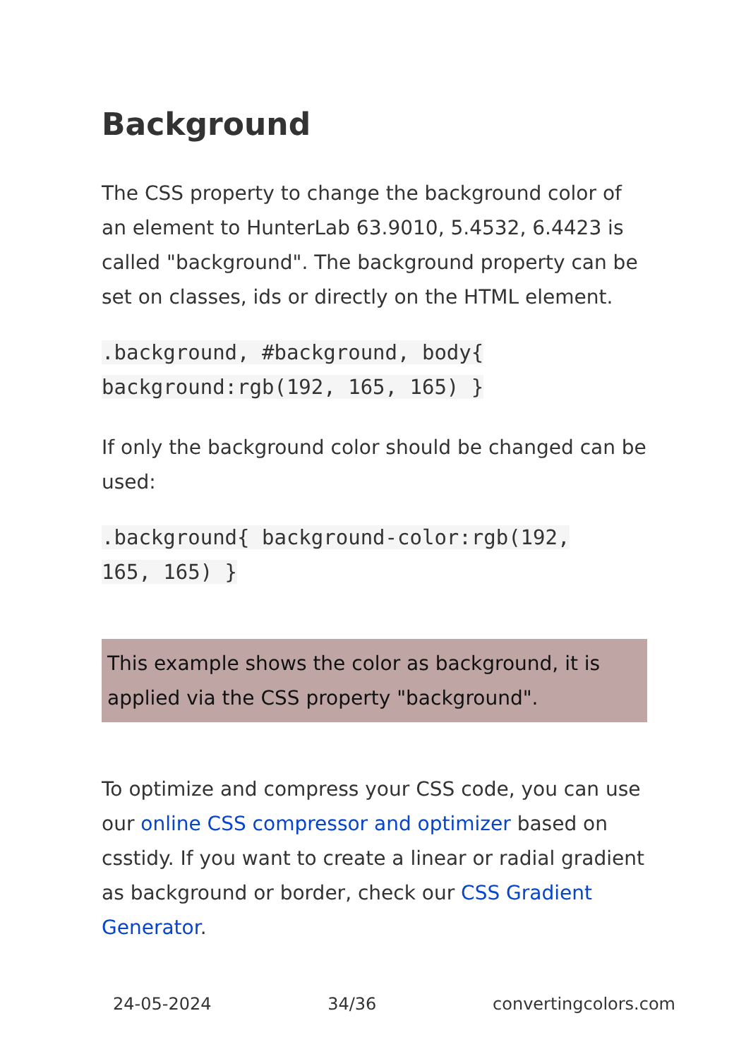Background
The CSS property to change the background color of an element to HunterLab 63.9010, 5.4532, 6.4423 is called "background". The background property can be set on classes, ids or directly on the HTML element.
.background, #background, body{
background:rgb(192, 165, 165) }
If only the background color should be changed can be used:
.background{ background-color:rgb(192,
165, 165) }
This example shows the color as background, it is applied via the CSS property "background".
To optimize and compress your CSS code, you can use our online CSS compressor and optimizer based on csstidy. If you want to create a linear or radial gradient as background or border, check our CSS Gradient Generator.
24-05-2024 34/36 convertingcolors.com